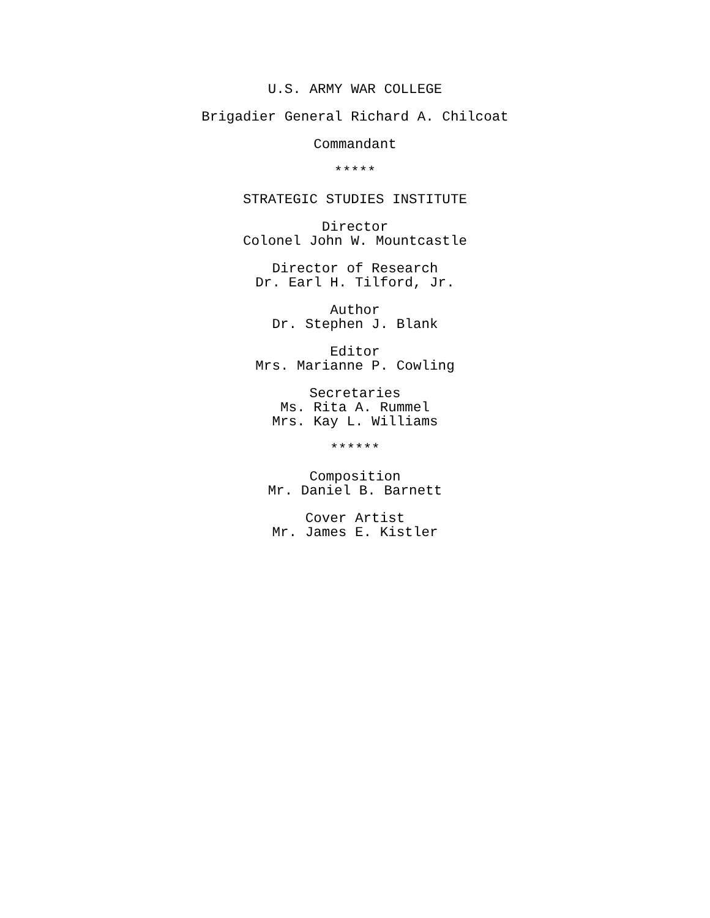U.S. ARMY WAR COLLEGE
Brigadier General Richard A. Chilcoat
Commandant
*****
STRATEGIC STUDIES INSTITUTE
Director
Colonel John W. Mountcastle
Director of Research
Dr. Earl H. Tilford, Jr.
Author
Dr. Stephen J. Blank
Editor
Mrs. Marianne P. Cowling
Secretaries
Ms. Rita A. Rummel
Mrs. Kay L. Williams
******
Composition
Mr. Daniel B. Barnett
Cover Artist
Mr. James E. Kistler